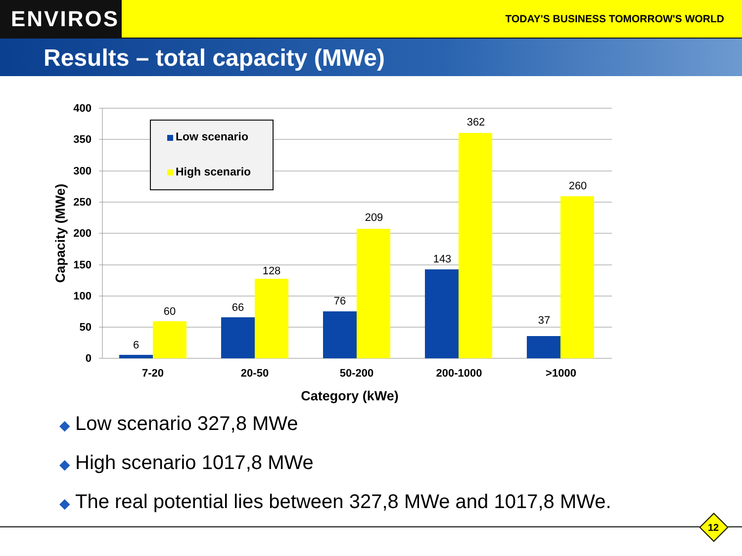ENVIROS
TODAY'S BUSINESS TOMORROW'S WORLD
Results – total capacity (MWe)
400
350
300
250
200
150
100
50
0
6
60
66
128
76
209
143
362
37
260
7-20
20-50
50-200
200-1000
>1000
Category (kWe)
Capacity (MWe)
Low scenario
High scenario
◆ Low scenario 327,8 MWe
◆ High scenario 1017,8 MWe
◆ The real potential lies between 327,8 MWe and 1017,8 MWe.
12